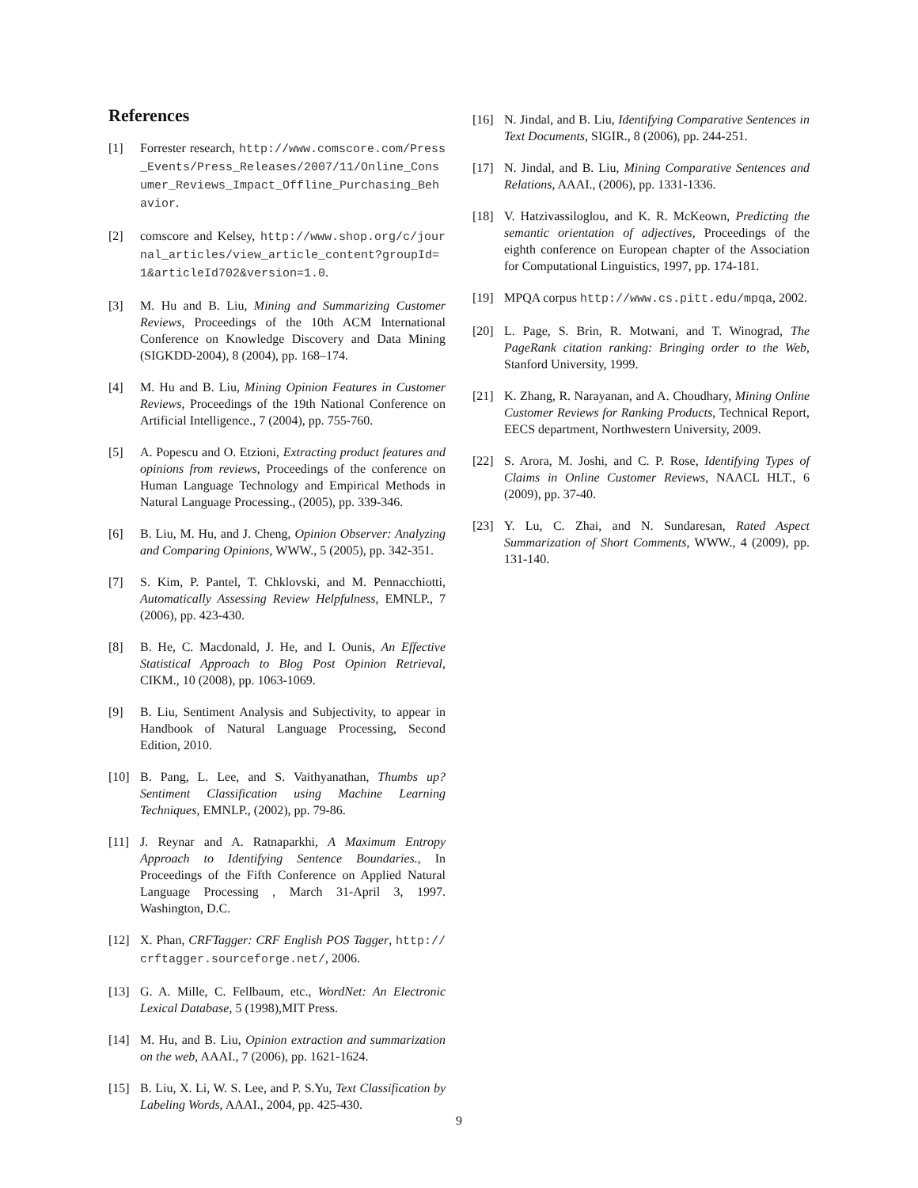References
[1] Forrester research, http://www.comscore.com/Press_Events/Press_Releases/2007/11/Online_Consumer_Reviews_Impact_Offline_Purchasing_Behavior.
[2] comscore and Kelsey, http://www.shop.org/c/journal_articles/view_article_content?groupId=1&articleId702&version=1.0.
[3] M. Hu and B. Liu, Mining and Summarizing Customer Reviews, Proceedings of the 10th ACM International Conference on Knowledge Discovery and Data Mining (SIGKDD-2004), 8 (2004), pp. 168–174.
[4] M. Hu and B. Liu, Mining Opinion Features in Customer Reviews, Proceedings of the 19th National Conference on Artificial Intelligence., 7 (2004), pp. 755-760.
[5] A. Popescu and O. Etzioni, Extracting product features and opinions from reviews, Proceedings of the conference on Human Language Technology and Empirical Methods in Natural Language Processing., (2005), pp. 339-346.
[6] B. Liu, M. Hu, and J. Cheng, Opinion Observer: Analyzing and Comparing Opinions, WWW., 5 (2005), pp. 342-351.
[7] S. Kim, P. Pantel, T. Chklovski, and M. Pennacchiotti, Automatically Assessing Review Helpfulness, EMNLP., 7 (2006), pp. 423-430.
[8] B. He, C. Macdonald, J. He, and I. Ounis, An Effective Statistical Approach to Blog Post Opinion Retrieval, CIKM., 10 (2008), pp. 1063-1069.
[9] B. Liu, Sentiment Analysis and Subjectivity, to appear in Handbook of Natural Language Processing, Second Edition, 2010.
[10] B. Pang, L. Lee, and S. Vaithyanathan, Thumbs up? Sentiment Classification using Machine Learning Techniques, EMNLP., (2002), pp. 79-86.
[11] J. Reynar and A. Ratnaparkhi, A Maximum Entropy Approach to Identifying Sentence Boundaries., In Proceedings of the Fifth Conference on Applied Natural Language Processing , March 31-April 3, 1997. Washington, D.C.
[12] X. Phan, CRFTagger: CRF English POS Tagger, http://crftagger.sourceforge.net/, 2006.
[13] G. A. Mille, C. Fellbaum, etc., WordNet: An Electronic Lexical Database, 5 (1998),MIT Press.
[14] M. Hu, and B. Liu, Opinion extraction and summarization on the web, AAAI., 7 (2006), pp. 1621-1624.
[15] B. Liu, X. Li, W. S. Lee, and P. S.Yu, Text Classification by Labeling Words, AAAI., 2004, pp. 425-430.
[16] N. Jindal, and B. Liu, Identifying Comparative Sentences in Text Documents, SIGIR., 8 (2006), pp. 244-251.
[17] N. Jindal, and B. Liu, Mining Comparative Sentences and Relations, AAAI., (2006), pp. 1331-1336.
[18] V. Hatzivassiloglou, and K. R. McKeown, Predicting the semantic orientation of adjectives, Proceedings of the eighth conference on European chapter of the Association for Computational Linguistics, 1997, pp. 174-181.
[19] MPQA corpus http://www.cs.pitt.edu/mpqa, 2002.
[20] L. Page, S. Brin, R. Motwani, and T. Winograd, The PageRank citation ranking: Bringing order to the Web, Stanford University, 1999.
[21] K. Zhang, R. Narayanan, and A. Choudhary, Mining Online Customer Reviews for Ranking Products, Technical Report, EECS department, Northwestern University, 2009.
[22] S. Arora, M. Joshi, and C. P. Rose, Identifying Types of Claims in Online Customer Reviews, NAACL HLT., 6 (2009), pp. 37-40.
[23] Y. Lu, C. Zhai, and N. Sundaresan, Rated Aspect Summarization of Short Comments, WWW., 4 (2009), pp. 131-140.
9